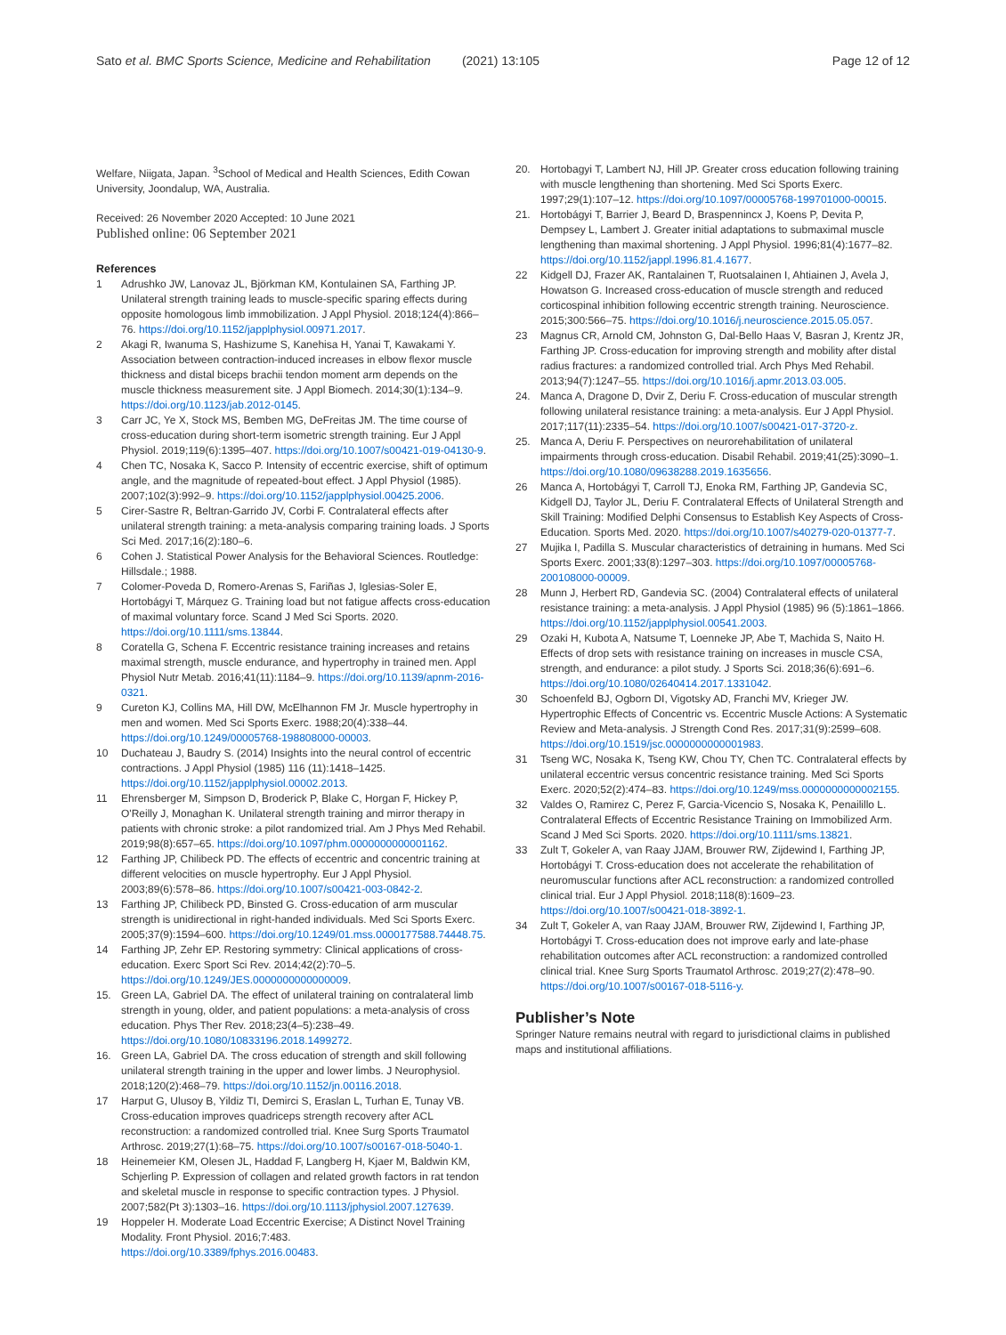Sato et al. BMC Sports Science, Medicine and Rehabilitation (2021) 13:105
Page 12 of 12
Welfare, Niigata, Japan. <sup>3</sup>School of Medical and Health Sciences, Edith Cowan University, Joondalup, WA, Australia.
Received: 26 November 2020 Accepted: 10 June 2021
Published online: 06 September 2021
References
1 Adrushko JW, Lanovaz JL, Björkman KM, Kontulainen SA, Farthing JP. Unilateral strength training leads to muscle-specific sparing effects during opposite homologous limb immobilization. J Appl Physiol. 2018;124(4):866–76. https://doi.org/10.1152/japplphysiol.00971.2017.
2 Akagi R, Iwanuma S, Hashizume S, Kanehisa H, Yanai T, Kawakami Y. Association between contraction-induced increases in elbow flexor muscle thickness and distal biceps brachii tendon moment arm depends on the muscle thickness measurement site. J Appl Biomech. 2014;30(1):134–9. https://doi.org/10.1123/jab.2012-0145.
3 Carr JC, Ye X, Stock MS, Bemben MG, DeFreitas JM. The time course of cross-education during short-term isometric strength training. Eur J Appl Physiol. 2019;119(6):1395–407. https://doi.org/10.1007/s00421-019-04130-9.
4 Chen TC, Nosaka K, Sacco P. Intensity of eccentric exercise, shift of optimum angle, and the magnitude of repeated-bout effect. J Appl Physiol (1985). 2007;102(3):992–9. https://doi.org/10.1152/japplphysiol.00425.2006.
5 Cirer-Sastre R, Beltran-Garrido JV, Corbi F. Contralateral effects after unilateral strength training: a meta-analysis comparing training loads. J Sports Sci Med. 2017;16(2):180–6.
6 Cohen J. Statistical Power Analysis for the Behavioral Sciences. Routledge: Hillsdale.; 1988.
7 Colomer-Poveda D, Romero-Arenas S, Fariñas J, Iglesias-Soler E, Hortobágyi T, Márquez G. Training load but not fatigue affects cross-education of maximal voluntary force. Scand J Med Sci Sports. 2020. https://doi.org/10.1111/sms.13844.
8 Coratella G, Schena F. Eccentric resistance training increases and retains maximal strength, muscle endurance, and hypertrophy in trained men. Appl Physiol Nutr Metab. 2016;41(11):1184–9. https://doi.org/10.1139/apnm-2016-0321.
9 Cureton KJ, Collins MA, Hill DW, McElhannon FM Jr. Muscle hypertrophy in men and women. Med Sci Sports Exerc. 1988;20(4):338–44. https://doi.org/10.1249/00005768-198808000-00003.
10 Duchateau J, Baudry S. (2014) Insights into the neural control of eccentric contractions. J Appl Physiol (1985) 116 (11):1418–1425. https://doi.org/10.1152/japplphysiol.00002.2013.
11 Ehrensberger M, Simpson D, Broderick P, Blake C, Horgan F, Hickey P, O'Reilly J, Monaghan K. Unilateral strength training and mirror therapy in patients with chronic stroke: a pilot randomized trial. Am J Phys Med Rehabil. 2019;98(8):657–65. https://doi.org/10.1097/phm.0000000000001162.
12 Farthing JP, Chilibeck PD. The effects of eccentric and concentric training at different velocities on muscle hypertrophy. Eur J Appl Physiol. 2003;89(6):578–86. https://doi.org/10.1007/s00421-003-0842-2.
13 Farthing JP, Chilibeck PD, Binsted G. Cross-education of arm muscular strength is unidirectional in right-handed individuals. Med Sci Sports Exerc. 2005;37(9):1594–600. https://doi.org/10.1249/01.mss.0000177588.74448.75.
14 Farthing JP, Zehr EP. Restoring symmetry: Clinical applications of cross-education. Exerc Sport Sci Rev. 2014;42(2):70–5. https://doi.org/10.1249/JES.0000000000000009.
15. Green LA, Gabriel DA. The effect of unilateral training on contralateral limb strength in young, older, and patient populations: a meta-analysis of cross education. Phys Ther Rev. 2018;23(4–5):238–49. https://doi.org/10.1080/10833196.2018.1499272.
16. Green LA, Gabriel DA. The cross education of strength and skill following unilateral strength training in the upper and lower limbs. J Neurophysiol. 2018;120(2):468–79. https://doi.org/10.1152/jn.00116.2018.
17 Harput G, Ulusoy B, Yildiz TI, Demirci S, Eraslan L, Turhan E, Tunay VB. Cross-education improves quadriceps strength recovery after ACL reconstruction: a randomized controlled trial. Knee Surg Sports Traumatol Arthrosc. 2019;27(1):68–75. https://doi.org/10.1007/s00167-018-5040-1.
18 Heinemeier KM, Olesen JL, Haddad F, Langberg H, Kjaer M, Baldwin KM, Schjerling P. Expression of collagen and related growth factors in rat tendon and skeletal muscle in response to specific contraction types. J Physiol. 2007;582(Pt 3):1303–16. https://doi.org/10.1113/jphysiol.2007.127639.
19 Hoppeler H. Moderate Load Eccentric Exercise; A Distinct Novel Training Modality. Front Physiol. 2016;7:483. https://doi.org/10.3389/fphys.2016.00483.
20. Hortobagyi T, Lambert NJ, Hill JP. Greater cross education following training with muscle lengthening than shortening. Med Sci Sports Exerc. 1997;29(1):107–12. https://doi.org/10.1097/00005768-199701000-00015.
21. Hortobágyi T, Barrier J, Beard D, Braspennincx J, Koens P, Devita P, Dempsey L, Lambert J. Greater initial adaptations to submaximal muscle lengthening than maximal shortening. J Appl Physiol. 1996;81(4):1677–82. https://doi.org/10.1152/jappl.1996.81.4.1677.
22 Kidgell DJ, Frazer AK, Rantalainen T, Ruotsalainen I, Ahtiainen J, Avela J, Howatson G. Increased cross-education of muscle strength and reduced corticospinal inhibition following eccentric strength training. Neuroscience. 2015;300:566–75. https://doi.org/10.1016/j.neuroscience.2015.05.057.
23 Magnus CR, Arnold CM, Johnston G, Dal-Bello Haas V, Basran J, Krentz JR, Farthing JP. Cross-education for improving strength and mobility after distal radius fractures: a randomized controlled trial. Arch Phys Med Rehabil. 2013;94(7):1247–55. https://doi.org/10.1016/j.apmr.2013.03.005.
24. Manca A, Dragone D, Dvir Z, Deriu F. Cross-education of muscular strength following unilateral resistance training: a meta-analysis. Eur J Appl Physiol. 2017;117(11):2335–54. https://doi.org/10.1007/s00421-017-3720-z.
25. Manca A, Deriu F. Perspectives on neurorehabilitation of unilateral impairments through cross-education. Disabil Rehabil. 2019;41(25):3090–1. https://doi.org/10.1080/09638288.2019.1635656.
26 Manca A, Hortobágyi T, Carroll TJ, Enoka RM, Farthing JP, Gandevia SC, Kidgell DJ, Taylor JL, Deriu F. Contralateral Effects of Unilateral Strength and Skill Training: Modified Delphi Consensus to Establish Key Aspects of Cross-Education. Sports Med. 2020. https://doi.org/10.1007/s40279-020-01377-7.
27 Mujika I, Padilla S. Muscular characteristics of detraining in humans. Med Sci Sports Exerc. 2001;33(8):1297–303. https://doi.org/10.1097/00005768-200108000-00009.
28 Munn J, Herbert RD, Gandevia SC. (2004) Contralateral effects of unilateral resistance training: a meta-analysis. J Appl Physiol (1985) 96 (5):1861–1866. https://doi.org/10.1152/japplphysiol.00541.2003.
29 Ozaki H, Kubota A, Natsume T, Loenneke JP, Abe T, Machida S, Naito H. Effects of drop sets with resistance training on increases in muscle CSA, strength, and endurance: a pilot study. J Sports Sci. 2018;36(6):691–6. https://doi.org/10.1080/02640414.2017.1331042.
30 Schoenfeld BJ, Ogborn DI, Vigotsky AD, Franchi MV, Krieger JW. Hypertrophic Effects of Concentric vs. Eccentric Muscle Actions: A Systematic Review and Meta-analysis. J Strength Cond Res. 2017;31(9):2599–608. https://doi.org/10.1519/jsc.0000000000001983.
31 Tseng WC, Nosaka K, Tseng KW, Chou TY, Chen TC. Contralateral effects by unilateral eccentric versus concentric resistance training. Med Sci Sports Exerc. 2020;52(2):474–83. https://doi.org/10.1249/mss.0000000000002155.
32 Valdes O, Ramirez C, Perez F, Garcia-Vicencio S, Nosaka K, Penailillo L. Contralateral Effects of Eccentric Resistance Training on Immobilized Arm. Scand J Med Sci Sports. 2020. https://doi.org/10.1111/sms.13821.
33 Zult T, Gokeler A, van Raay JJAM, Brouwer RW, Zijdewind I, Farthing JP, Hortobágyi T. Cross-education does not accelerate the rehabilitation of neuromuscular functions after ACL reconstruction: a randomized controlled clinical trial. Eur J Appl Physiol. 2018;118(8):1609–23. https://doi.org/10.1007/s00421-018-3892-1.
34 Zult T, Gokeler A, van Raay JJAM, Brouwer RW, Zijdewind I, Farthing JP, Hortobágyi T. Cross-education does not improve early and late-phase rehabilitation outcomes after ACL reconstruction: a randomized controlled clinical trial. Knee Surg Sports Traumatol Arthrosc. 2019;27(2):478–90. https://doi.org/10.1007/s00167-018-5116-y.
Publisher’s Note
Springer Nature remains neutral with regard to jurisdictional claims in published maps and institutional affiliations.